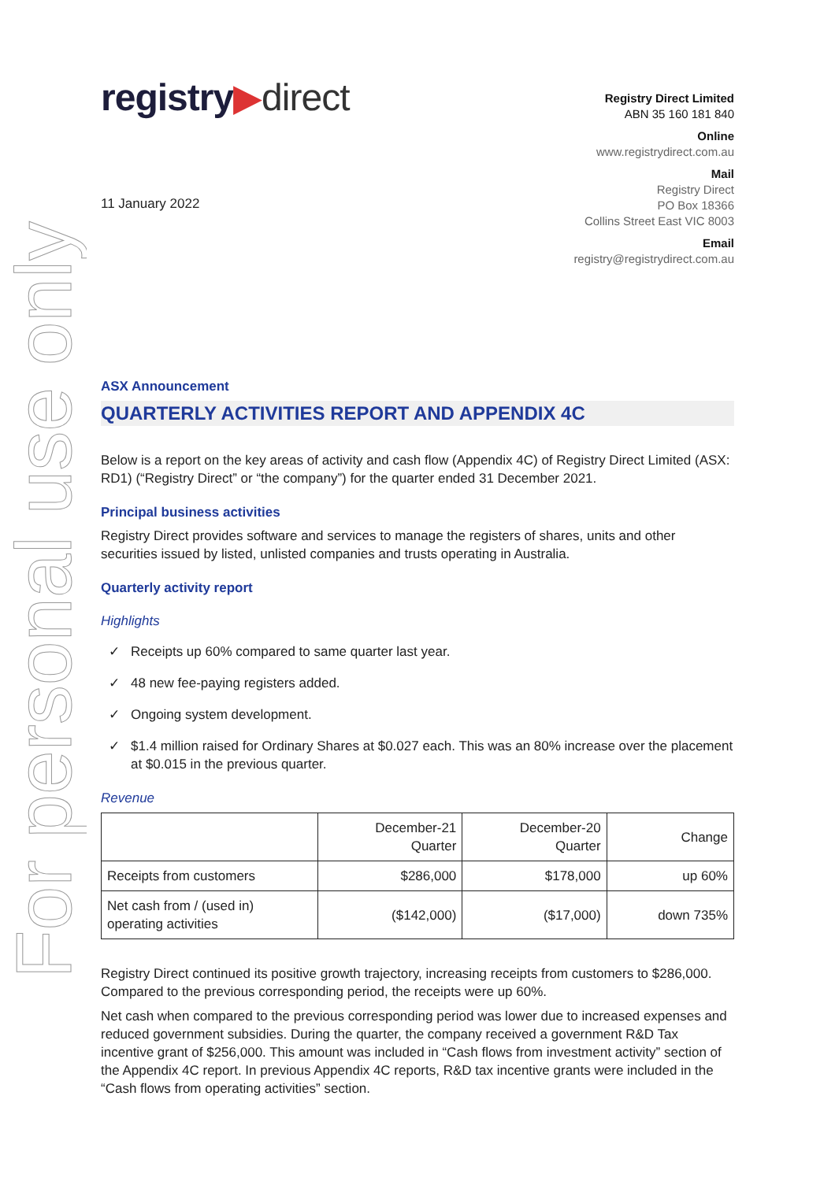For personal use only
registry▶direct
Registry Direct Limited
ABN 35 160 181 840
Online
www.registrydirect.com.au
Mail
Registry Direct
PO Box 18366
Collins Street East VIC 8003
Email
registry@registrydirect.com.au
11 January 2022
ASX Announcement
QUARTERLY ACTIVITIES REPORT AND APPENDIX 4C
Below is a report on the key areas of activity and cash flow (Appendix 4C) of Registry Direct Limited (ASX: RD1) (“Registry Direct” or “the company”) for the quarter ended 31 December 2021.
Principal business activities
Registry Direct provides software and services to manage the registers of shares, units and other securities issued by listed, unlisted companies and trusts operating in Australia.
Quarterly activity report
Highlights
✓ Receipts up 60% compared to same quarter last year.
✓ 48 new fee-paying registers added.
✓ Ongoing system development.
✓ $1.4 million raised for Ordinary Shares at $0.027 each. This was an 80% increase over the placement at $0.015 in the previous quarter.
Revenue
| | December-21 Quarter | December-20 Quarter | Change |
| --- | --- | --- | --- |
| Receipts from customers | $286,000 | $178,000 | up 60% |
| Net cash from / (used in) operating activities | ($142,000) | ($17,000) | down 735% |
Registry Direct continued its positive growth trajectory, increasing receipts from customers to $286,000. Compared to the previous corresponding period, the receipts were up 60%.
Net cash when compared to the previous corresponding period was lower due to increased expenses and reduced government subsidies. During the quarter, the company received a government R&D Tax incentive grant of $256,000. This amount was included in “Cash flows from investment activity” section of the Appendix 4C report. In previous Appendix 4C reports, R&D tax incentive grants were included in the “Cash flows from operating activities” section.